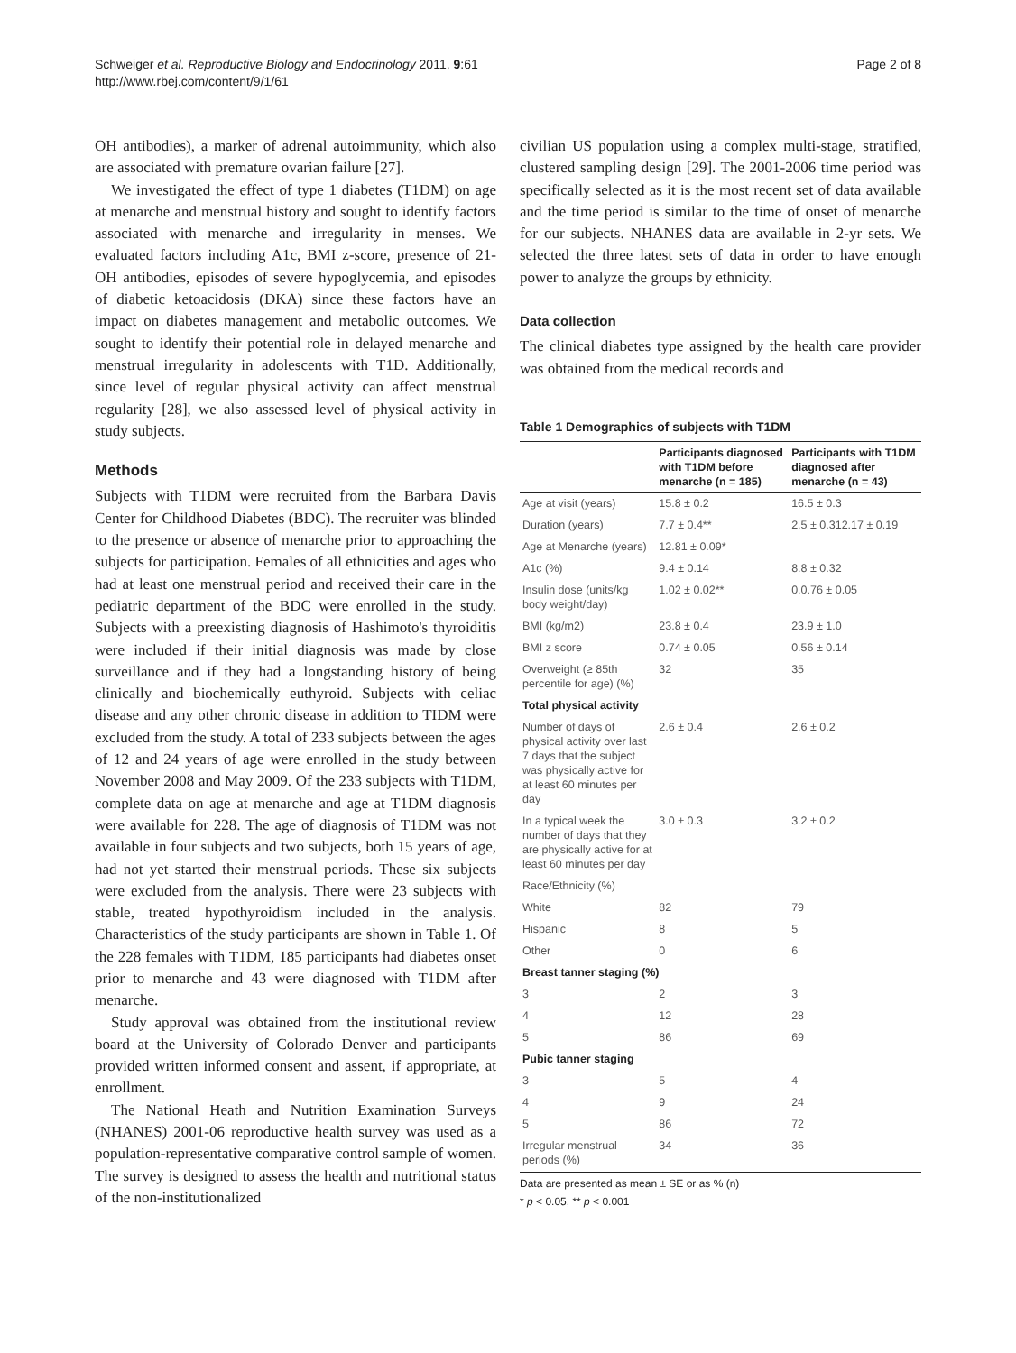Schweiger et al. Reproductive Biology and Endocrinology 2011, 9:61
http://www.rbej.com/content/9/1/61
Page 2 of 8
OH antibodies), a marker of adrenal autoimmunity, which also are associated with premature ovarian failure [27].
We investigated the effect of type 1 diabetes (T1DM) on age at menarche and menstrual history and sought to identify factors associated with menarche and irregularity in menses. We evaluated factors including A1c, BMI z-score, presence of 21-OH antibodies, episodes of severe hypoglycemia, and episodes of diabetic ketoacidosis (DKA) since these factors have an impact on diabetes management and metabolic outcomes. We sought to identify their potential role in delayed menarche and menstrual irregularity in adolescents with T1D. Additionally, since level of regular physical activity can affect menstrual regularity [28], we also assessed level of physical activity in study subjects.
Methods
Subjects with T1DM were recruited from the Barbara Davis Center for Childhood Diabetes (BDC). The recruiter was blinded to the presence or absence of menarche prior to approaching the subjects for participation. Females of all ethnicities and ages who had at least one menstrual period and received their care in the pediatric department of the BDC were enrolled in the study. Subjects with a preexisting diagnosis of Hashimoto's thyroiditis were included if their initial diagnosis was made by close surveillance and if they had a longstanding history of being clinically and biochemically euthyroid. Subjects with celiac disease and any other chronic disease in addition to TIDM were excluded from the study. A total of 233 subjects between the ages of 12 and 24 years of age were enrolled in the study between November 2008 and May 2009. Of the 233 subjects with T1DM, complete data on age at menarche and age at T1DM diagnosis were available for 228. The age of diagnosis of T1DM was not available in four subjects and two subjects, both 15 years of age, had not yet started their menstrual periods. These six subjects were excluded from the analysis. There were 23 subjects with stable, treated hypothyroidism included in the analysis. Characteristics of the study participants are shown in Table 1. Of the 228 females with T1DM, 185 participants had diabetes onset prior to menarche and 43 were diagnosed with T1DM after menarche.
Study approval was obtained from the institutional review board at the University of Colorado Denver and participants provided written informed consent and assent, if appropriate, at enrollment.
The National Heath and Nutrition Examination Surveys (NHANES) 2001-06 reproductive health survey was used as a population-representative comparative control sample of women. The survey is designed to assess the health and nutritional status of the non-institutionalized
civilian US population using a complex multi-stage, stratified, clustered sampling design [29]. The 2001-2006 time period was specifically selected as it is the most recent set of data available and the time period is similar to the time of onset of menarche for our subjects. NHANES data are available in 2-yr sets. We selected the three latest sets of data in order to have enough power to analyze the groups by ethnicity.
Data collection
The clinical diabetes type assigned by the health care provider was obtained from the medical records and
Table 1 Demographics of subjects with T1DM
| | Participants diagnosed with T1DM before menarche (n = 185) | Participants with T1DM diagnosed after menarche (n = 43) |
| --- | --- | --- |
| Age at visit (years) | 15.8 ± 0.2 | 16.5 ± 0.3 |
| Duration (years) | 7.7 ± 0.4** | 2.5 ± 0.312.17 ± 0.19 |
| Age at Menarche (years) | 12.81 ± 0.09* | |
| A1c (%) | 9.4 ± 0.14 | 8.8 ± 0.32 |
| Insulin dose (units/kg body weight/day) | 1.02 ± 0.02** | 0.0.76 ± 0.05 |
| BMI (kg/m2) | 23.8 ± 0.4 | 23.9 ± 1.0 |
| BMI z score | 0.74 ± 0.05 | 0.56 ± 0.14 |
| Overweight (≥ 85th percentile for age) (%) | 32 | 35 |
| Total physical activity | | |
| Number of days of physical activity over last 7 days that the subject was physically active for at least 60 minutes per day | 2.6 ± 0.4 | 2.6 ± 0.2 |
| In a typical week the number of days that they are physically active for at least 60 minutes per day | 3.0 ± 0.3 | 3.2 ± 0.2 |
| Race/Ethnicity (%) | | |
| White | 82 | 79 |
| Hispanic | 8 | 5 |
| Other | 0 | 6 |
| Breast tanner staging (%) | | |
| 3 | 2 | 3 |
| 4 | 12 | 28 |
| 5 | 86 | 69 |
| Pubic tanner staging | | |
| 3 | 5 | 4 |
| 4 | 9 | 24 |
| 5 | 86 | 72 |
| Irregular menstrual periods (%) | 34 | 36 |
Data are presented as mean ± SE or as % (n)
* p < 0.05, ** p < 0.001